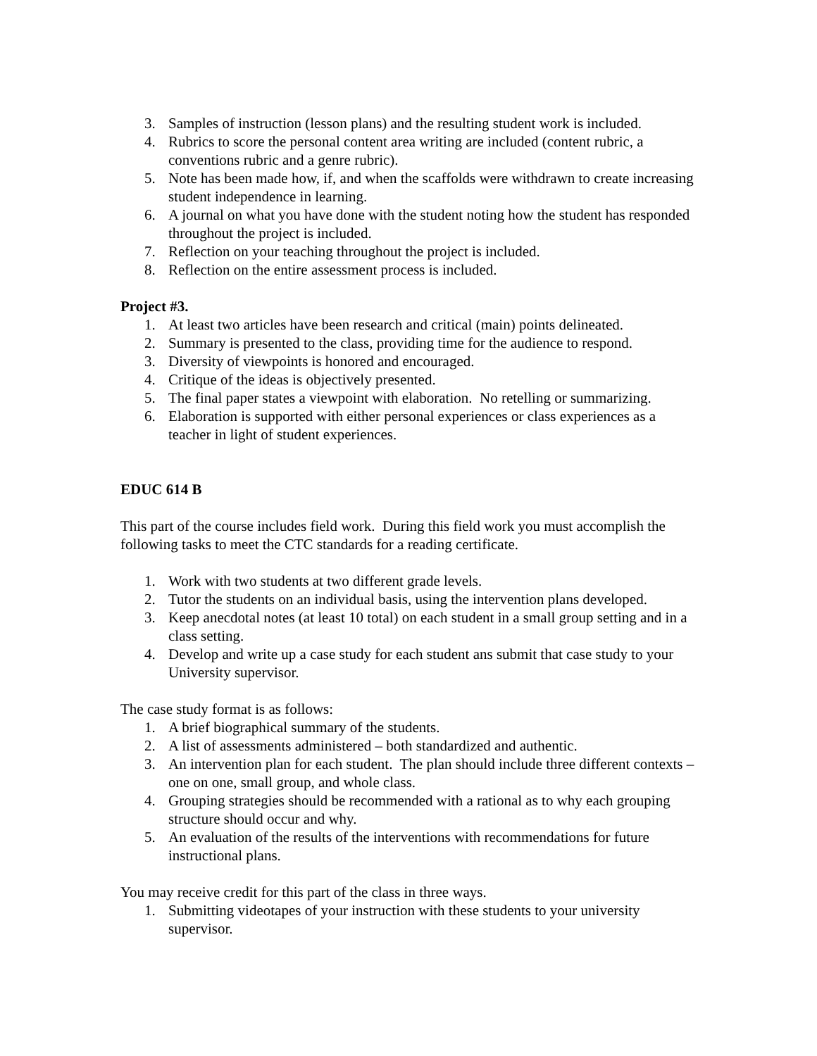3. Samples of instruction (lesson plans) and the resulting student work is included.
4. Rubrics to score the personal content area writing are included (content rubric, a conventions rubric and a genre rubric).
5. Note has been made how, if, and when the scaffolds were withdrawn to create increasing student independence in learning.
6. A journal on what you have done with the student noting how the student has responded throughout the project is included.
7. Reflection on your teaching throughout the project is included.
8. Reflection on the entire assessment process is included.
Project #3.
1. At least two articles have been research and critical (main) points delineated.
2. Summary is presented to the class, providing time for the audience to respond.
3. Diversity of viewpoints is honored and encouraged.
4. Critique of the ideas is objectively presented.
5. The final paper states a viewpoint with elaboration. No retelling or summarizing.
6. Elaboration is supported with either personal experiences or class experiences as a teacher in light of student experiences.
EDUC 614 B
This part of the course includes field work. During this field work you must accomplish the following tasks to meet the CTC standards for a reading certificate.
1. Work with two students at two different grade levels.
2. Tutor the students on an individual basis, using the intervention plans developed.
3. Keep anecdotal notes (at least 10 total) on each student in a small group setting and in a class setting.
4. Develop and write up a case study for each student ans submit that case study to your University supervisor.
The case study format is as follows:
1. A brief biographical summary of the students.
2. A list of assessments administered – both standardized and authentic.
3. An intervention plan for each student. The plan should include three different contexts – one on one, small group, and whole class.
4. Grouping strategies should be recommended with a rational as to why each grouping structure should occur and why.
5. An evaluation of the results of the interventions with recommendations for future instructional plans.
You may receive credit for this part of the class in three ways.
1. Submitting videotapes of your instruction with these students to your university supervisor.